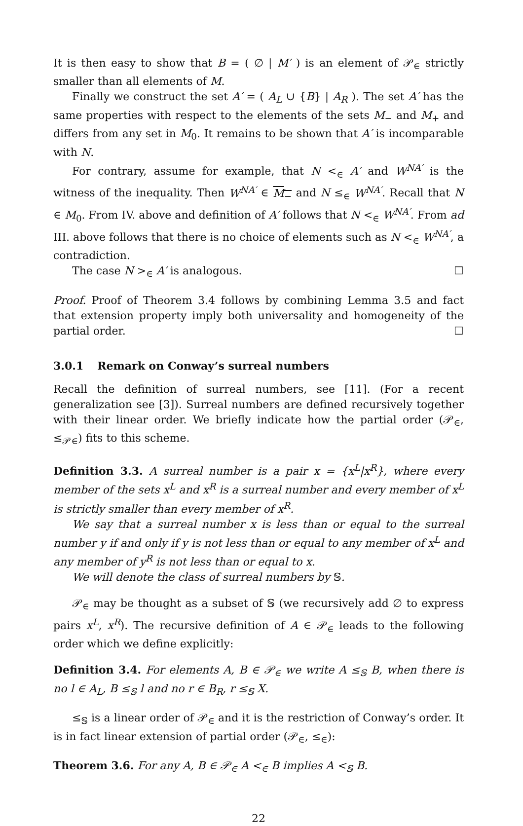It is then easy to show that B = ( ∅ | M′ ) is an element of 𝒫<sub>∈</sub> strictly smaller than all elements of M.
Finally we construct the set A′ = ( A<sub>L</sub> ∪ {B} | A<sub>R</sub> ). The set A′ has the same properties with respect to the elements of the sets M<sub>−</sub> and M<sub>+</sub> and differs from any set in M<sub>0</sub>. It remains to be shown that A′ is incomparable with N.
For contrary, assume for example, that N <<sub>∈</sub> A′ and W<sup>NA′</sup> is the witness of the inequality. Then W<sup>NA′</sup> ∈ M<sub>−</sub> and N ≤<sub>∈</sub> W<sup>NA′</sup>. Recall that N ∈ M<sub>0</sub>. From IV. above and definition of A′ follows that N <<sub>∈</sub> W<sup>NA′</sup>. From ad III. above follows that there is no choice of elements such as N <<sub>∈</sub> W<sup>NA′</sup>, a contradiction.
The case N ><sub>∈</sub> A′ is analogous. ☐
Proof. Proof of Theorem 3.4 follows by combining Lemma 3.5 and fact that extension property imply both universality and homogeneity of the partial order. ☐
3.0.1 Remark on Conway’s surreal numbers
Recall the definition of surreal numbers, see [11]. (For a recent generalization see [3]). Surreal numbers are defined recursively together with their linear order. We briefly indicate how the partial order (𝒫<sub>∈</sub>, ≤<sub>𝒫∈</sub>) fits to this scheme.
Definition 3.3. A surreal number is a pair x = {x<sup>L</sup>|x<sup>R</sup>}, where every member of the sets x<sup>L</sup> and x<sup>R</sup> is a surreal number and every member of x<sup>L</sup> is strictly smaller than every member of x<sup>R</sup>.
We say that a surreal number x is less than or equal to the surreal number y if and only if y is not less than or equal to any member of x<sup>L</sup> and any member of y<sup>R</sup> is not less than or equal to x.
We will denote the class of surreal numbers by 𝕊.
𝒫<sub>∈</sub> may be thought as a subset of 𝕊 (we recursively add ∅ to express pairs x<sup>L</sup>, x<sup>R</sup>). The recursive definition of A ∈ 𝒫<sub>∈</sub> leads to the following order which we define explicitly:
Definition 3.4. For elements A, B ∈ 𝒫<sub>∈</sub> we write A ≤<sub>𝕊</sub> B, when there is no l ∈ A<sub>L</sub>, B ≤<sub>𝕊</sub> l and no r ∈ B<sub>R</sub>, r ≤<sub>𝕊</sub> X.
≤<sub>𝕊</sub> is a linear order of 𝒫<sub>∈</sub> and it is the restriction of Conway’s order. It is in fact linear extension of partial order (𝒫<sub>∈</sub>, ≤<sub>∈</sub>):
Theorem 3.6. For any A, B ∈ 𝒫<sub>∈</sub> A <<sub>∈</sub> B implies A <<sub>𝕊</sub> B.
22